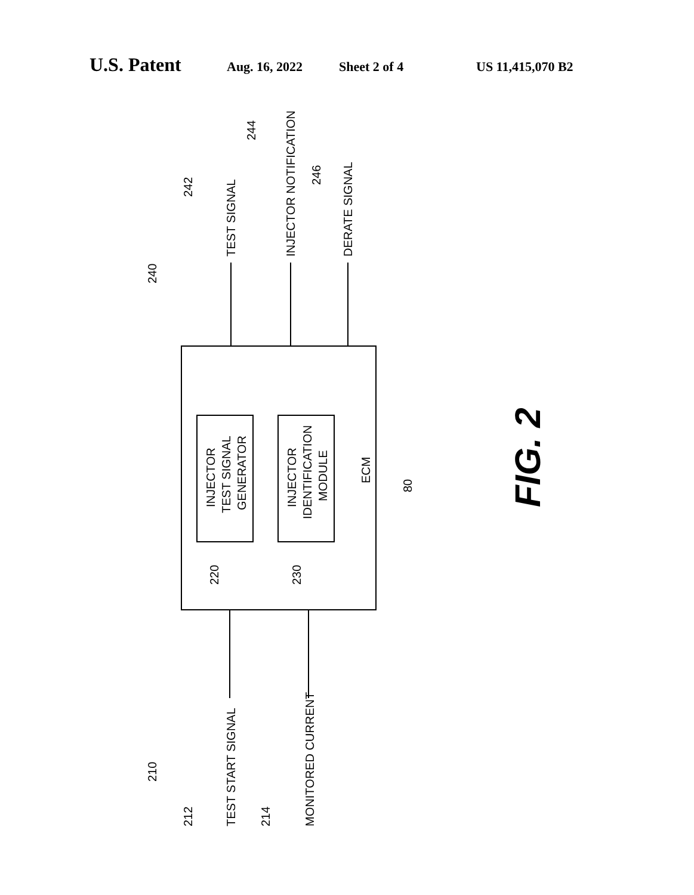U.S. Patent Aug. 16, 2022 Sheet 2 of 4 US 11,415,070 B2
TEST SIGNAL
INJECTOR NOTIFICATION
DERATE SIGNAL
TEST START SIGNAL
MONITORED CURRENT
INJECTOR
TEST SIGNAL
GENERATOR
INJECTOR
IDENTIFICATION
MODULE
ECM
242
244
246
240
210
212
214
220
230
80
FIG. 2